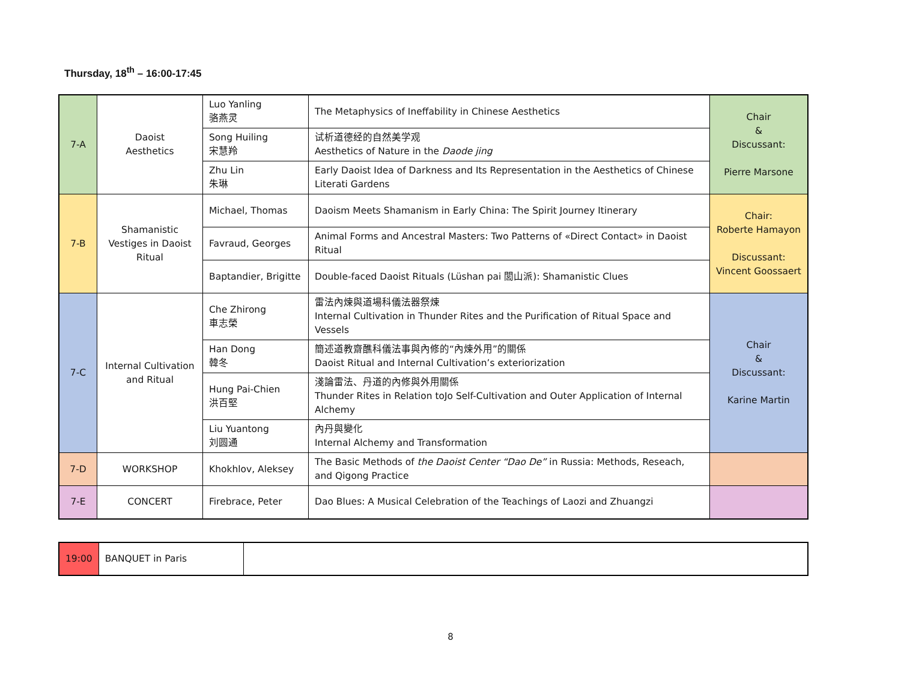Thursday, 18<sup>th</sup> – 16:00-17:45
| 7-A | Daoist Aesthetics | Luo Yanling 骆燕灵 | The Metaphysics of Ineffability in Chinese Aesthetics | Chair & Discussant: Pierre Marsone |
| | | Song Huiling 宋慧羚 | 试析道德经的自然美学观 Aesthetics of Nature in the Daode jing | |
| | | Zhu Lin 朱琳 | Early Daoist Idea of Darkness and Its Representation in the Aesthetics of Chinese Literati Gardens | |
| 7-B | Shamanistic Vestiges in Daoist Ritual | Michael, Thomas | Daoism Meets Shamanism in Early China: The Spirit Journey Itinerary | Chair: Roberte Hamayon Discussant: Vincent Goossaert |
| | | Favraud, Georges | Animal Forms and Ancestral Masters: Two Patterns of «Direct Contact» in Daoist Ritual | |
| | | Baptandier, Brigitte | Double-faced Daoist Rituals (Lüshan pai 閭山派): Shamanistic Clues | |
| 7-C | Internal Cultivation and Ritual | Che Zhirong 車志榮 | 雷法內煉與道場科儀法器祭煉 Internal Cultivation in Thunder Rites and the Purification of Ritual Space and Vessels | Chair & Discussant: Karine Martin |
| | | Han Dong 韓冬 | 簡述道教齋醮科儀法事與內修的“內煉外用”的關係 Daoist Ritual and Internal Cultivation’s exteriorization | |
| | | Hung Pai-Chien 洪百堅 | 淺論雷法、丹道的內修與外用關係 Thunder Rites in Relation toJo Self-Cultivation and Outer Application of Internal Alchemy | |
| | | Liu Yuantong 刘圆通 | 內丹與變化 Internal Alchemy and Transformation | |
| 7-D | WORKSHOP | Khokhlov, Aleksey | The Basic Methods of the Daoist Center “Dao De” in Russia: Methods, Reseach, and Qigong Practice | |
| 7-E | CONCERT | Firebrace, Peter | Dao Blues: A Musical Celebration of the Teachings of Laozi and Zhuangzi | |
| 19:00 | BANQUET in Paris | |
8